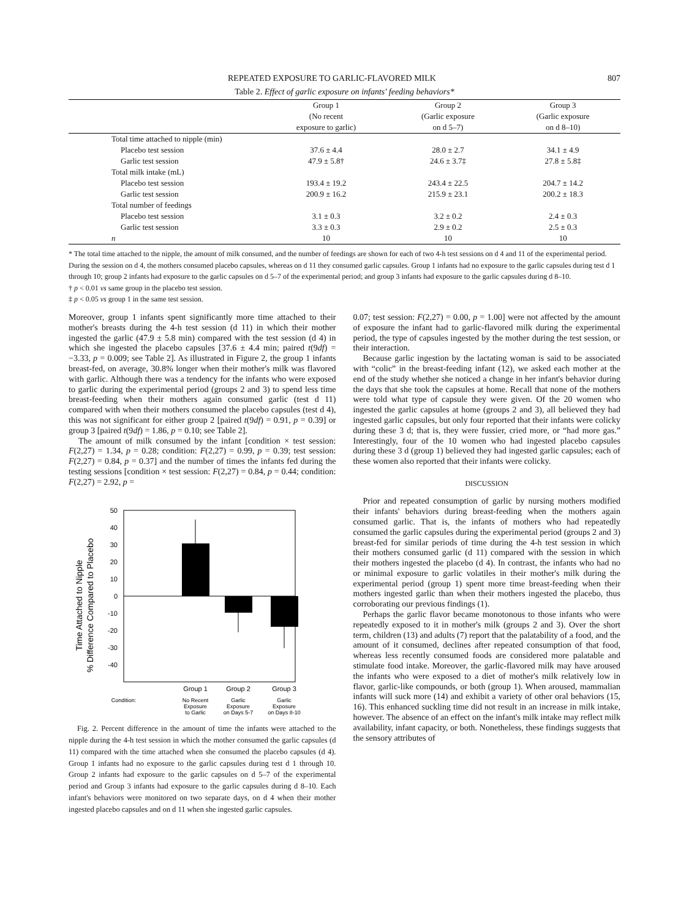REPEATED EXPOSURE TO GARLIC-FLAVORED MILK 807
Table 2. Effect of garlic exposure on infants' feeding behaviors*
| | Group 1 | Group 2 | Group 3 |
| --- | --- | --- | --- |
| | (No recent | (Garlic exposure | (Garlic exposure |
| | exposure to garlic) | on d 5–7) | on d 8–10) |
| Total time attached to nipple (min) | | | |
| Placebo test session | 37.6 ± 4.4 | 28.0 ± 2.7 | 34.1 ± 4.9 |
| Garlic test session | 47.9 ± 5.8† | 24.6 ± 3.7‡ | 27.8 ± 5.8‡ |
| Total milk intake (mL) | | | |
| Placebo test session | 193.4 ± 19.2 | 243.4 ± 22.5 | 204.7 ± 14.2 |
| Garlic test session | 200.9 ± 16.2 | 215.9 ± 23.1 | 200.2 ± 18.3 |
| Total number of feedings | | | |
| Placebo test session | 3.1 ± 0.3 | 3.2 ± 0.2 | 2.4 ± 0.3 |
| Garlic test session | 3.3 ± 0.3 | 2.9 ± 0.2 | 2.5 ± 0.3 |
| n | 10 | 10 | 10 |
* The total time attached to the nipple, the amount of milk consumed, and the number of feedings are shown for each of two 4-h test sessions on d 4 and 11 of the experimental period. During the session on d 4, the mothers consumed placebo capsules, whereas on d 11 they consumed garlic capsules. Group 1 infants had no exposure to the garlic capsules during test d 1 through 10; group 2 infants had exposure to the garlic capsules on d 5–7 of the experimental period; and group 3 infants had exposure to the garlic capsules during d 8–10.
† p < 0.01 vs same group in the placebo test session.
‡ p < 0.05 vs group 1 in the same test session.
Moreover, group 1 infants spent significantly more time attached to their mother's breasts during the 4-h test session (d 11) in which their mother ingested the garlic (47.9 ± 5.8 min) compared with the test session (d 4) in which she ingested the placebo capsules [37.6 ± 4.4 min; paired t(9df) = −3.33, p = 0.009; see Table 2]. As illustrated in Figure 2, the group 1 infants breast-fed, on average, 30.8% longer when their mother's milk was flavored with garlic. Although there was a tendency for the infants who were exposed to garlic during the experimental period (groups 2 and 3) to spend less time breast-feeding when their mothers again consumed garlic (test d 11) compared with when their mothers consumed the placebo capsules (test d 4), this was not significant for either group 2 [paired t(9df) = 0.91, p = 0.39] or group 3 [paired t(9df) = 1.86, p = 0.10; see Table 2].
The amount of milk consumed by the infant [condition × test session: F(2,27) = 1.34, p = 0.28; condition: F(2,27) = 0.99, p = 0.39; test session: F(2,27) = 0.84, p = 0.37] and the number of times the infants fed during the testing sessions [condition × test session: F(2,27) = 0.84, p = 0.44; condition: F(2,27) = 2.92, p =
Time Attached to Nipple
% Difference Compared to Placebo
50
40
30
20
10
0
-10
-20
-30
-40
Group 1
Group 2
Group 3
Condition:
No Recent
Exposure
to Garlic
Garlic
Exposure
on Days 5-7
Garlic
Exposure
on Days 8-10
Fig. 2. Percent difference in the amount of time the infants were attached to the nipple during the 4-h test session in which the mother consumed the garlic capsules (d 11) compared with the time attached when she consumed the placebo capsules (d 4). Group 1 infants had no exposure to the garlic capsules during test d 1 through 10. Group 2 infants had exposure to the garlic capsules on d 5–7 of the experimental period and Group 3 infants had exposure to the garlic capsules during d 8–10. Each infant's behaviors were monitored on two separate days, on d 4 when their mother ingested placebo capsules and on d 11 when she ingested garlic capsules.
0.07; test session: F(2,27) = 0.00, p = 1.00] were not affected by the amount of exposure the infant had to garlic-flavored milk during the experimental period, the type of capsules ingested by the mother during the test session, or their interaction.
Because garlic ingestion by the lactating woman is said to be associated with “colic” in the breast-feeding infant (12), we asked each mother at the end of the study whether she noticed a change in her infant's behavior during the days that she took the capsules at home. Recall that none of the mothers were told what type of capsule they were given. Of the 20 women who ingested the garlic capsules at home (groups 2 and 3), all believed they had ingested garlic capsules, but only four reported that their infants were colicky during these 3 d; that is, they were fussier, cried more, or “had more gas.” Interestingly, four of the 10 women who had ingested placebo capsules during these 3 d (group 1) believed they had ingested garlic capsules; each of these women also reported that their infants were colicky.
DISCUSSION
Prior and repeated consumption of garlic by nursing mothers modified their infants' behaviors during breast-feeding when the mothers again consumed garlic. That is, the infants of mothers who had repeatedly consumed the garlic capsules during the experimental period (groups 2 and 3) breast-fed for similar periods of time during the 4-h test session in which their mothers consumed garlic (d 11) compared with the session in which their mothers ingested the placebo (d 4). In contrast, the infants who had no or minimal exposure to garlic volatiles in their mother's milk during the experimental period (group 1) spent more time breast-feeding when their mothers ingested garlic than when their mothers ingested the placebo, thus corroborating our previous findings (1).
Perhaps the garlic flavor became monotonous to those infants who were repeatedly exposed to it in mother's milk (groups 2 and 3). Over the short term, children (13) and adults (7) report that the palatability of a food, and the amount of it consumed, declines after repeated consumption of that food, whereas less recently consumed foods are considered more palatable and stimulate food intake. Moreover, the garlic-flavored milk may have aroused the infants who were exposed to a diet of mother's milk relatively low in flavor, garlic-like compounds, or both (group 1). When aroused, mammalian infants will suck more (14) and exhibit a variety of other oral behaviors (15, 16). This enhanced suckling time did not result in an increase in milk intake, however. The absence of an effect on the infant's milk intake may reflect milk availability, infant capacity, or both. Nonetheless, these findings suggests that the sensory attributes of